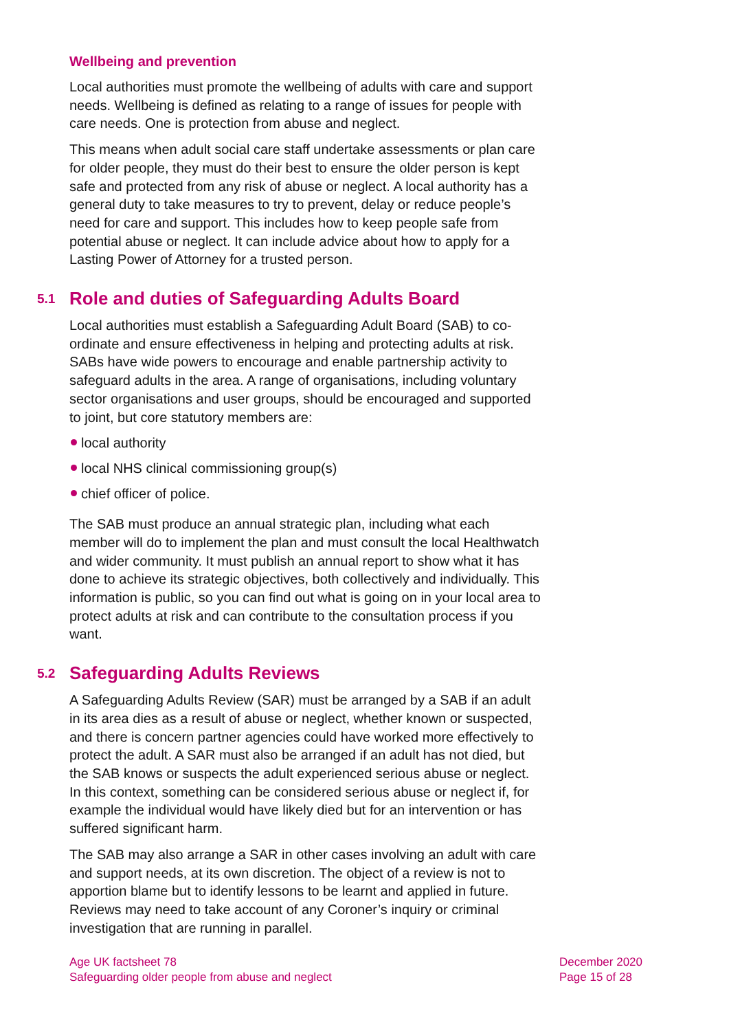Wellbeing and prevention
Local authorities must promote the wellbeing of adults with care and support needs. Wellbeing is defined as relating to a range of issues for people with care needs. One is protection from abuse and neglect.
This means when adult social care staff undertake assessments or plan care for older people, they must do their best to ensure the older person is kept safe and protected from any risk of abuse or neglect. A local authority has a general duty to take measures to try to prevent, delay or reduce people’s need for care and support. This includes how to keep people safe from potential abuse or neglect. It can include advice about how to apply for a Lasting Power of Attorney for a trusted person.
5.1 Role and duties of Safeguarding Adults Board
Local authorities must establish a Safeguarding Adult Board (SAB) to co-ordinate and ensure effectiveness in helping and protecting adults at risk. SABs have wide powers to encourage and enable partnership activity to safeguard adults in the area. A range of organisations, including voluntary sector organisations and user groups, should be encouraged and supported to joint, but core statutory members are:
local authority
local NHS clinical commissioning group(s)
chief officer of police.
The SAB must produce an annual strategic plan, including what each member will do to implement the plan and must consult the local Healthwatch and wider community. It must publish an annual report to show what it has done to achieve its strategic objectives, both collectively and individually. This information is public, so you can find out what is going on in your local area to protect adults at risk and can contribute to the consultation process if you want.
5.2 Safeguarding Adults Reviews
A Safeguarding Adults Review (SAR) must be arranged by a SAB if an adult in its area dies as a result of abuse or neglect, whether known or suspected, and there is concern partner agencies could have worked more effectively to protect the adult. A SAR must also be arranged if an adult has not died, but the SAB knows or suspects the adult experienced serious abuse or neglect. In this context, something can be considered serious abuse or neglect if, for example the individual would have likely died but for an intervention or has suffered significant harm.
The SAB may also arrange a SAR in other cases involving an adult with care and support needs, at its own discretion. The object of a review is not to apportion blame but to identify lessons to be learnt and applied in future. Reviews may need to take account of any Coroner’s inquiry or criminal investigation that are running in parallel.
Age UK factsheet 78
Safeguarding older people from abuse and neglect
December 2020
Page 15 of 28